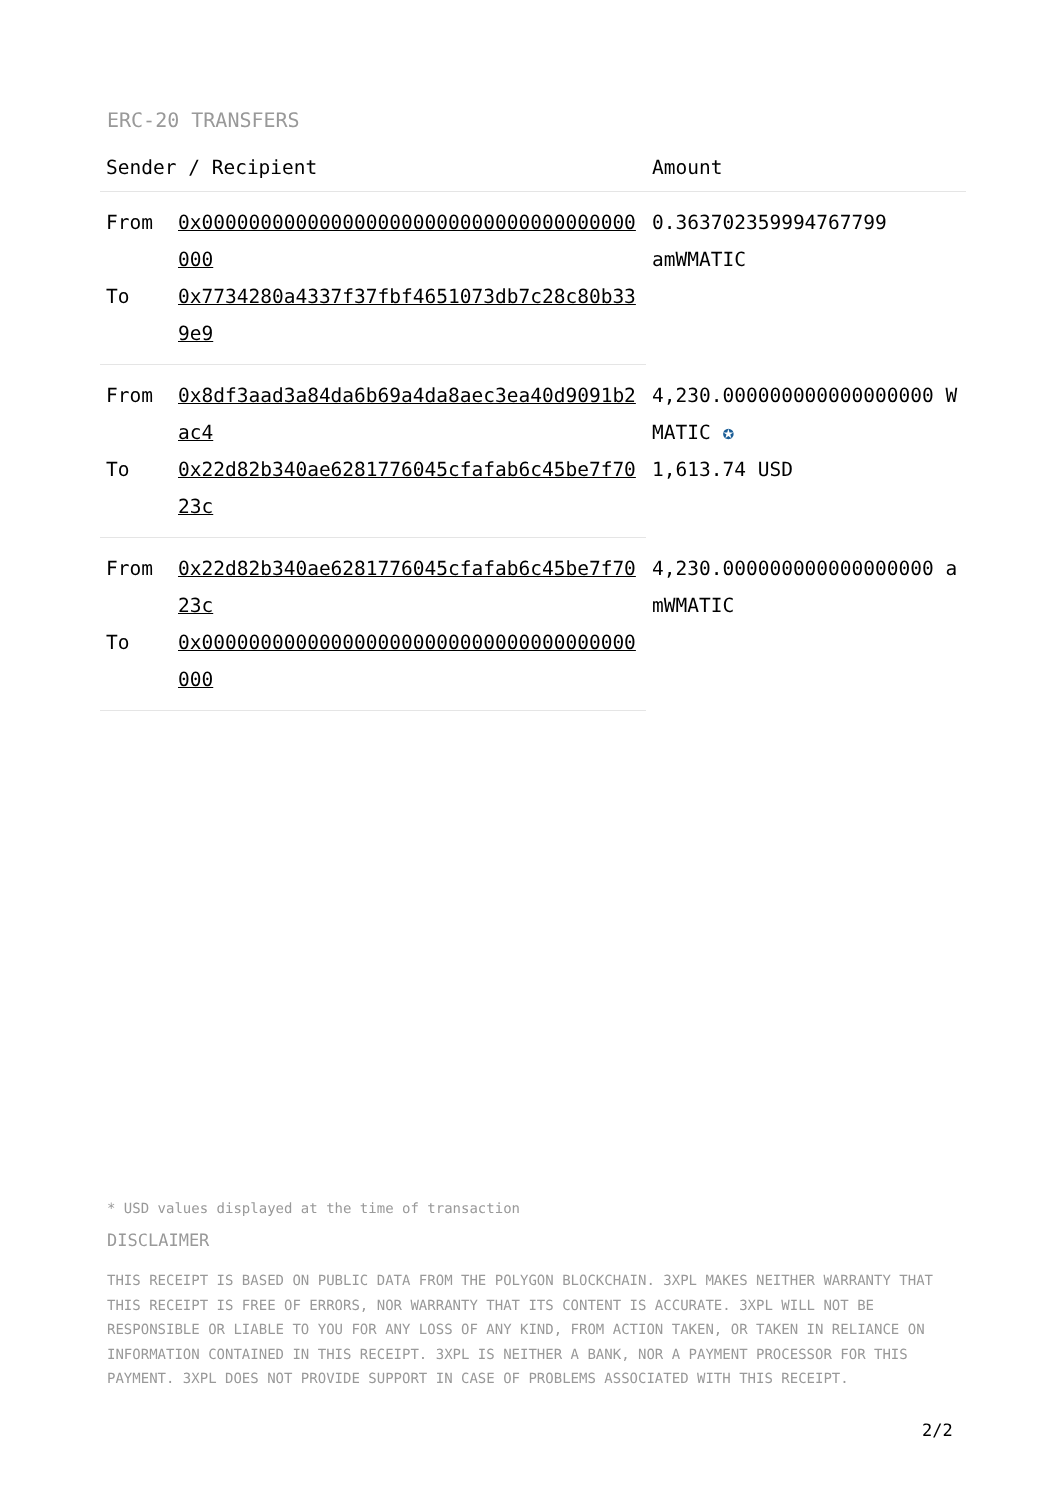ERC-20 TRANSFERS
| Sender / Recipient | | Amount |
| --- | --- | --- |
| From | 0x0000000000000000000000000000000000000000 | 0.363702359994767799 amWMATIC |
| To | 0x7734280a4337f37fbf4651073db7c28c80b339e9 | |
| From | 0x8df3aad3a84da6b69a4da8aec3ea40d9091b2ac4 | 4,230.000000000000000000 WMATIC ✪ 1,613.74 USD |
| To | 0x22d82b340ae6281776045cfafab6c45be7f7023c | |
| From | 0x22d82b340ae6281776045cfafab6c45be7f7023c | 4,230.000000000000000000 amWMATIC |
| To | 0x0000000000000000000000000000000000000000 | |
* USD values displayed at the time of transaction
DISCLAIMER
THIS RECEIPT IS BASED ON PUBLIC DATA FROM THE POLYGON BLOCKCHAIN. 3XPL MAKES NEITHER WARRANTY THAT THIS RECEIPT IS FREE OF ERRORS, NOR WARRANTY THAT ITS CONTENT IS ACCURATE. 3XPL WILL NOT BE RESPONSIBLE OR LIABLE TO YOU FOR ANY LOSS OF ANY KIND, FROM ACTION TAKEN, OR TAKEN IN RELIANCE ON INFORMATION CONTAINED IN THIS RECEIPT. 3XPL IS NEITHER A BANK, NOR A PAYMENT PROCESSOR FOR THIS PAYMENT. 3XPL DOES NOT PROVIDE SUPPORT IN CASE OF PROBLEMS ASSOCIATED WITH THIS RECEIPT.
2/2